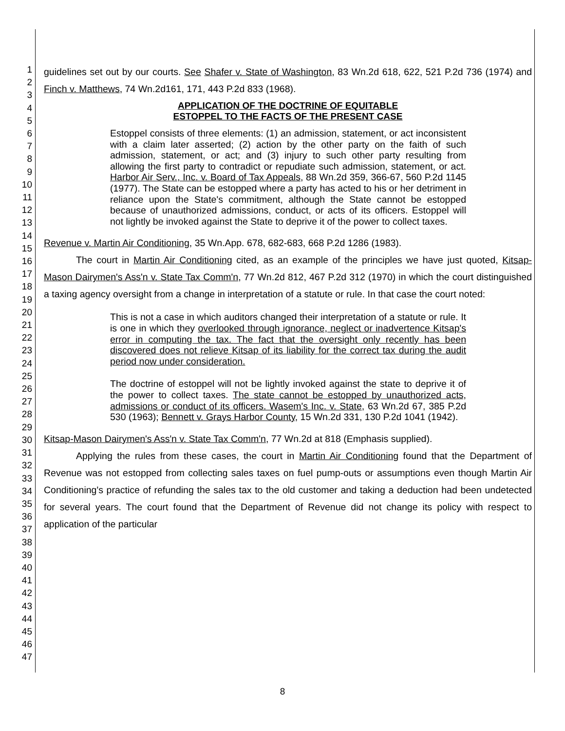1
2
3
4
5
6
7
8
9
10
11
12
13
14
15
16
17
18
19
20
21
22
23
24
25
26
27
28
29
30
31
32
33
34
35
36
37
38
39
40
41
42
43
44
45
46
47
guidelines set out by our courts. See Shafer v. State of Washington, 83 Wn.2d 618, 622, 521 P.2d 736 (1974) and Finch v. Matthews, 74 Wn.2d161, 171, 443 P.2d 833 (1968).
APPLICATION OF THE DOCTRINE OF EQUITABLE
ESTOPPEL TO THE FACTS OF THE PRESENT CASE
Estoppel consists of three elements: (1) an admission, statement, or act inconsistent with a claim later asserted; (2) action by the other party on the faith of such admission, statement, or act; and (3) injury to such other party resulting from allowing the first party to contradict or repudiate such admission, statement, or act. Harbor Air Serv., Inc. v. Board of Tax Appeals, 88 Wn.2d 359, 366-67, 560 P.2d 1145 (1977). The State can be estopped where a party has acted to his or her detriment in reliance upon the State's commitment, although the State cannot be estopped because of unauthorized admissions, conduct, or acts of its officers. Estoppel will not lightly be invoked against the State to deprive it of the power to collect taxes.
Revenue v. Martin Air Conditioning, 35 Wn.App. 678, 682-683, 668 P.2d 1286 (1983).
The court in Martin Air Conditioning cited, as an example of the principles we have just quoted, Kitsap-Mason Dairymen's Ass'n v. State Tax Comm'n, 77 Wn.2d 812, 467 P.2d 312 (1970) in which the court distinguished a taxing agency oversight from a change in interpretation of a statute or rule. In that case the court noted:
This is not a case in which auditors changed their interpretation of a statute or rule. It is one in which they overlooked through ignorance, neglect or inadvertence Kitsap's error in computing the tax. The fact that the oversight only recently has been discovered does not relieve Kitsap of its liability for the correct tax during the audit period now under consideration.
The doctrine of estoppel will not be lightly invoked against the state to deprive it of the power to collect taxes. The state cannot be estopped by unauthorized acts, admissions or conduct of its officers. Wasem's Inc. v. State, 63 Wn.2d 67, 385 P.2d 530 (1963); Bennett v. Grays Harbor County, 15 Wn.2d 331, 130 P.2d 1041 (1942).
Kitsap-Mason Dairymen's Ass'n v. State Tax Comm'n, 77 Wn.2d at 818 (Emphasis supplied).
Applying the rules from these cases, the court in Martin Air Conditioning found that the Department of Revenue was not estopped from collecting sales taxes on fuel pump-outs or assumptions even though Martin Air Conditioning's practice of refunding the sales tax to the old customer and taking a deduction had been undetected for several years. The court found that the Department of Revenue did not change its policy with respect to application of the particular
8